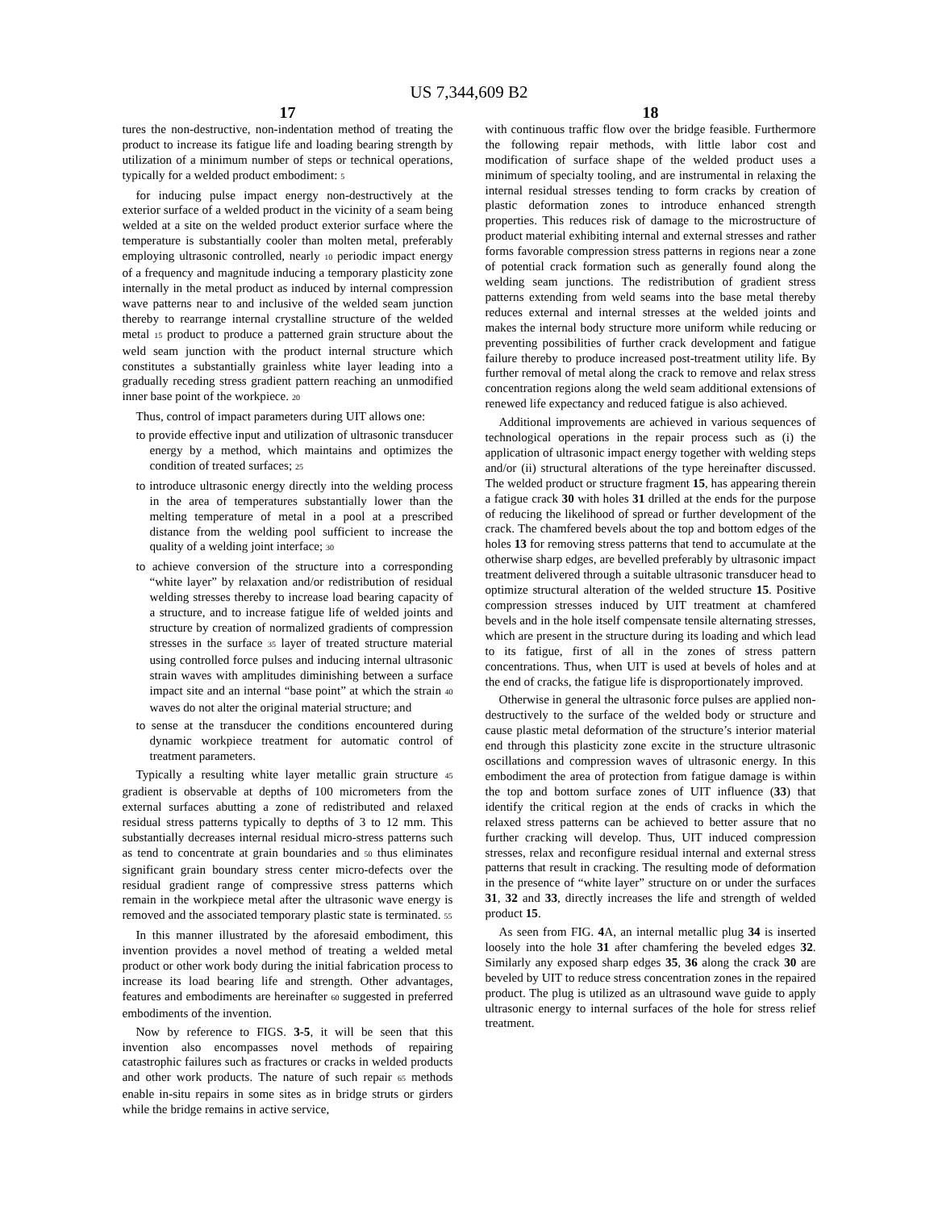US 7,344,609 B2
17
tures the non-destructive, non-indentation method of treating the product to increase its fatigue life and loading bearing strength by utilization of a minimum number of steps or technical operations, typically for a welded product embodiment: 5
for inducing pulse impact energy non-destructively at the exterior surface of a welded product in the vicinity of a seam being welded at a site on the welded product exterior surface where the temperature is substantially cooler than molten metal, preferably employing ultrasonic controlled, nearly 10 periodic impact energy of a frequency and magnitude inducing a temporary plasticity zone internally in the metal product as induced by internal compression wave patterns near to and inclusive of the welded seam junction thereby to rearrange internal crystalline structure of the welded metal 15 product to produce a patterned grain structure about the weld seam junction with the product internal structure which constitutes a substantially grainless white layer leading into a gradually receding stress gradient pattern reaching an unmodified inner base point of the workpiece. 20
Thus, control of impact parameters during UIT allows one:
to provide effective input and utilization of ultrasonic transducer energy by a method, which maintains and optimizes the condition of treated surfaces; 25
to introduce ultrasonic energy directly into the welding process in the area of temperatures substantially lower than the melting temperature of metal in a pool at a prescribed distance from the welding pool sufficient to increase the quality of a welding joint interface; 30
to achieve conversion of the structure into a corresponding “white layer” by relaxation and/or redistribution of residual welding stresses thereby to increase load bearing capacity of a structure, and to increase fatigue life of welded joints and structure by creation of normalized gradients of compression stresses in the surface 35 layer of treated structure material using controlled force pulses and inducing internal ultrasonic strain waves with amplitudes diminishing between a surface impact site and an internal “base point” at which the strain 40 waves do not alter the original material structure; and
to sense at the transducer the conditions encountered during dynamic workpiece treatment for automatic control of treatment parameters.
Typically a resulting white layer metallic grain structure 45 gradient is observable at depths of 100 micrometers from the external surfaces abutting a zone of redistributed and relaxed residual stress patterns typically to depths of 3 to 12 mm. This substantially decreases internal residual micro-stress patterns such as tend to concentrate at grain boundaries and 50 thus eliminates significant grain boundary stress center micro-defects over the residual gradient range of compressive stress patterns which remain in the workpiece metal after the ultrasonic wave energy is removed and the associated temporary plastic state is terminated. 55
In this manner illustrated by the aforesaid embodiment, this invention provides a novel method of treating a welded metal product or other work body during the initial fabrication process to increase its load bearing life and strength. Other advantages, features and embodiments are hereinafter 60 suggested in preferred embodiments of the invention.
Now by reference to FIGS. 3-5, it will be seen that this invention also encompasses novel methods of repairing catastrophic failures such as fractures or cracks in welded products and other work products. The nature of such repair 65 methods enable in-situ repairs in some sites as in bridge struts or girders while the bridge remains in active service,
18
with continuous traffic flow over the bridge feasible. Furthermore the following repair methods, with little labor cost and modification of surface shape of the welded product uses a minimum of specialty tooling, and are instrumental in relaxing the internal residual stresses tending to form cracks by creation of plastic deformation zones to introduce enhanced strength properties. This reduces risk of damage to the microstructure of product material exhibiting internal and external stresses and rather forms favorable compression stress patterns in regions near a zone of potential crack formation such as generally found along the welding seam junctions. The redistribution of gradient stress patterns extending from weld seams into the base metal thereby reduces external and internal stresses at the welded joints and makes the internal body structure more uniform while reducing or preventing possibilities of further crack development and fatigue failure thereby to produce increased post-treatment utility life. By further removal of metal along the crack to remove and relax stress concentration regions along the weld seam additional extensions of renewed life expectancy and reduced fatigue is also achieved.
Additional improvements are achieved in various sequences of technological operations in the repair process such as (i) the application of ultrasonic impact energy together with welding steps and/or (ii) structural alterations of the type hereinafter discussed. The welded product or structure fragment 15, has appearing therein a fatigue crack 30 with holes 31 drilled at the ends for the purpose of reducing the likelihood of spread or further development of the crack. The chamfered bevels about the top and bottom edges of the holes 13 for removing stress patterns that tend to accumulate at the otherwise sharp edges, are bevelled preferably by ultrasonic impact treatment delivered through a suitable ultrasonic transducer head to optimize structural alteration of the welded structure 15. Positive compression stresses induced by UIT treatment at chamfered bevels and in the hole itself compensate tensile alternating stresses, which are present in the structure during its loading and which lead to its fatigue, first of all in the zones of stress pattern concentrations. Thus, when UIT is used at bevels of holes and at the end of cracks, the fatigue life is disproportionately improved.
Otherwise in general the ultrasonic force pulses are applied non-destructively to the surface of the welded body or structure and cause plastic metal deformation of the structure’s interior material end through this plasticity zone excite in the structure ultrasonic oscillations and compression waves of ultrasonic energy. In this embodiment the area of protection from fatigue damage is within the top and bottom surface zones of UIT influence (33) that identify the critical region at the ends of cracks in which the relaxed stress patterns can be achieved to better assure that no further cracking will develop. Thus, UIT induced compression stresses, relax and reconfigure residual internal and external stress patterns that result in cracking. The resulting mode of deformation in the presence of “white layer” structure on or under the surfaces 31, 32 and 33, directly increases the life and strength of welded product 15.
As seen from FIG. 4 A, an internal metallic plug 34 is inserted loosely into the hole 31 after chamfering the beveled edges 32. Similarly any exposed sharp edges 35, 36 along the crack 30 are beveled by UIT to reduce stress concentration zones in the repaired product. The plug is utilized as an ultrasound wave guide to apply ultrasonic energy to internal surfaces of the hole for stress relief treatment.